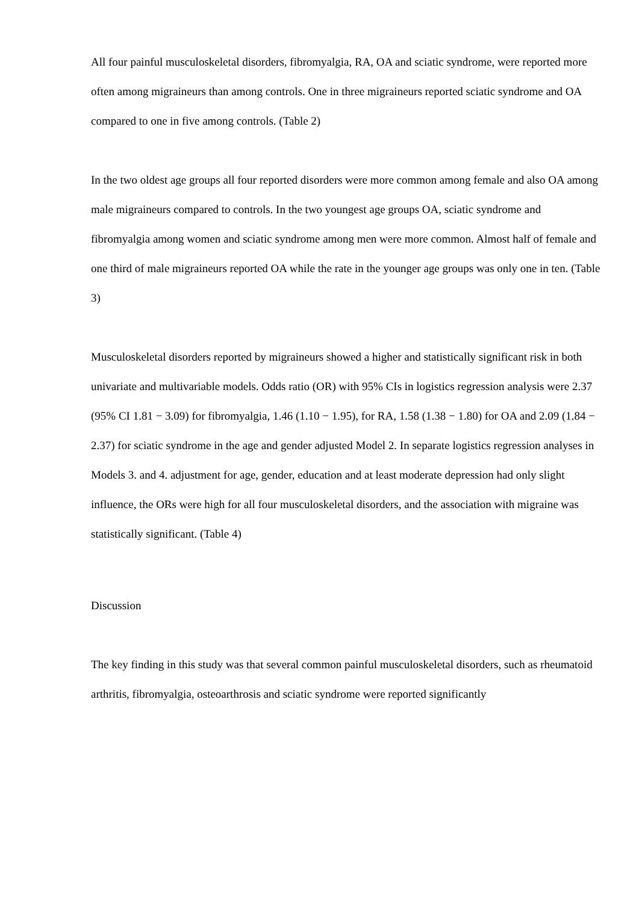All four painful musculoskeletal disorders, fibromyalgia, RA, OA and sciatic syndrome, were reported more often among migraineurs than among controls. One in three migraineurs reported sciatic syndrome and OA compared to one in five among controls. (Table 2)
In the two oldest age groups all four reported disorders were more common among female and also OA among male migraineurs compared to controls. In the two youngest age groups OA, sciatic syndrome and fibromyalgia among women and sciatic syndrome among men were more common. Almost half of female and one third of male migraineurs reported OA while the rate in the younger age groups was only one in ten. (Table 3)
Musculoskeletal disorders reported by migraineurs showed a higher and statistically significant risk in both univariate and multivariable models. Odds ratio (OR) with 95% CIs in logistics regression analysis were 2.37 (95% CI 1.81 − 3.09) for fibromyalgia, 1.46 (1.10 − 1.95), for RA, 1.58 (1.38 − 1.80) for OA and 2.09 (1.84 − 2.37) for sciatic syndrome in the age and gender adjusted Model 2. In separate logistics regression analyses in Models 3. and 4. adjustment for age, gender, education and at least moderate depression had only slight influence, the ORs were high for all four musculoskeletal disorders, and the association with migraine was statistically significant. (Table 4)
Discussion
The key finding in this study was that several common painful musculoskeletal disorders, such as rheumatoid arthritis, fibromyalgia, osteoarthrosis and sciatic syndrome were reported significantly